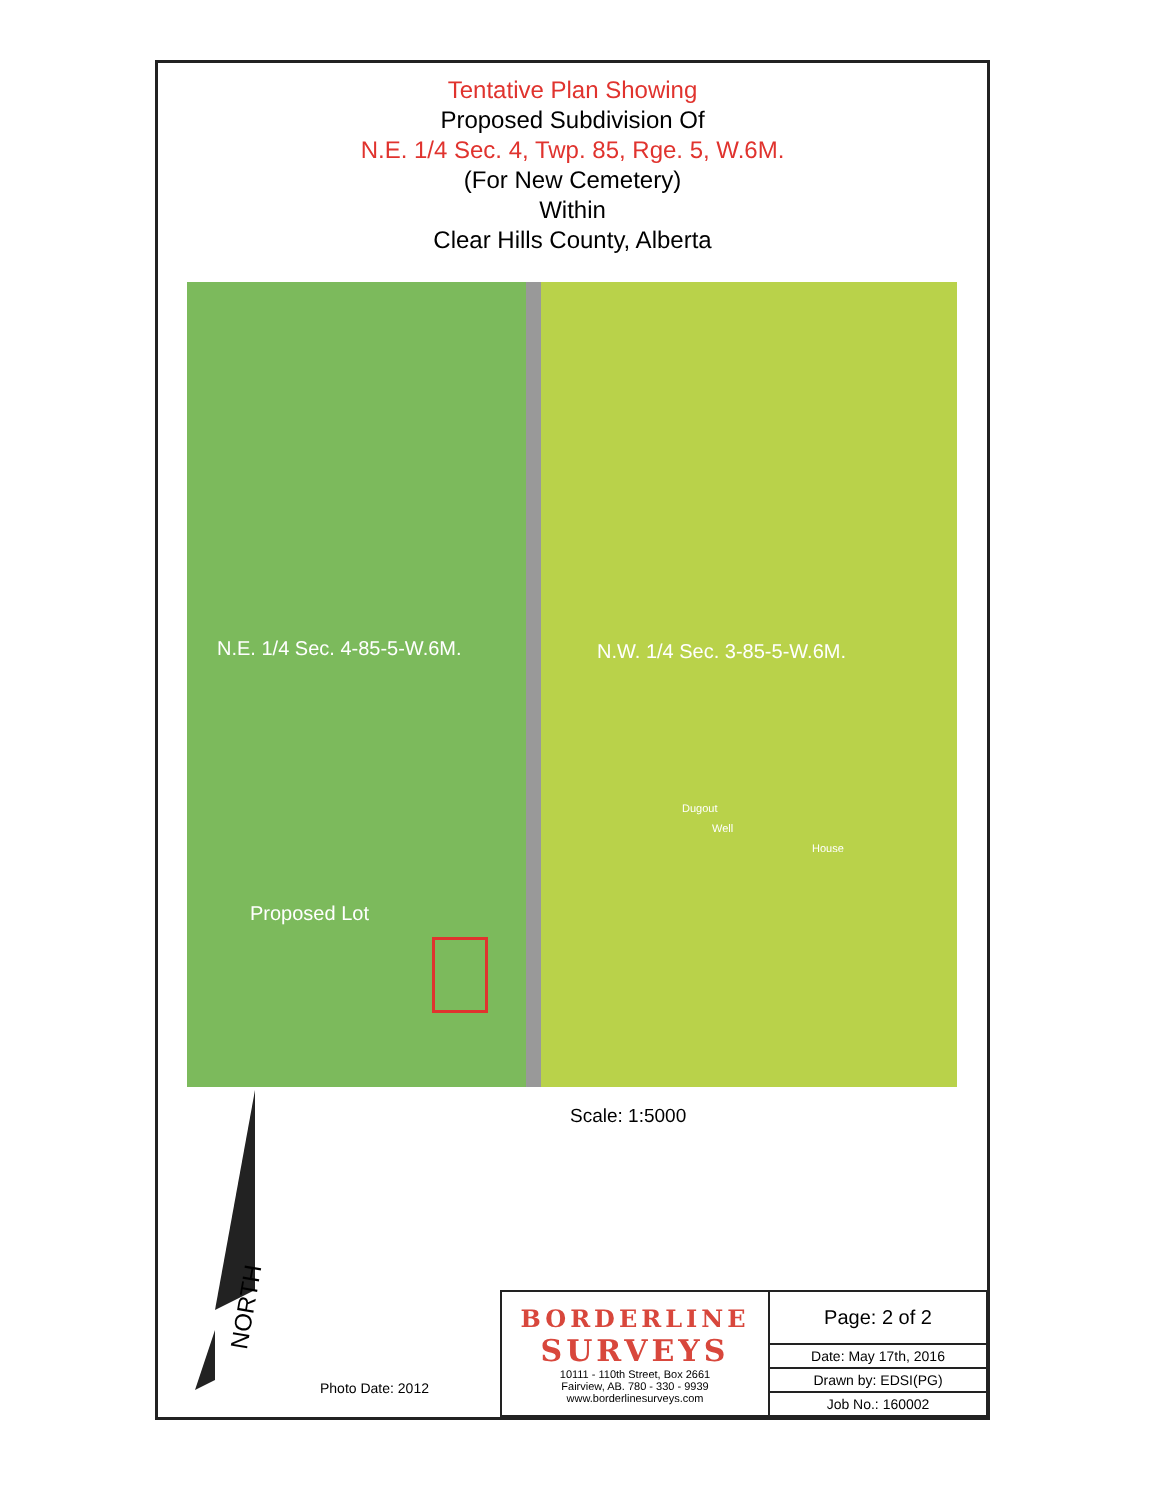Tentative Plan Showing
Proposed Subdivision Of
N.E. 1/4 Sec. 4, Twp. 85, Rge. 5, W.6M.
(For New Cemetery)
Within
Clear Hills County, Alberta
N.E. 1/4 Sec. 4-85-5-W.6M. N.W. 1/4 Sec. 3-85-5-W.6M.
Dugout
Well
House
Proposed Lot
Scale: 1:5000
NORTH
Photo Date: 2012
| BORDERLINE SURVEYS 10111 - 110th Street, Box 2661 Fairview, AB. 780 - 330 - 9939 www.borderlinesurveys.com | Page: 2 of 2 |
| | Date: May 17th, 2016 |
| | Drawn by: EDSI(PG) |
| | Job No.: 160002 |